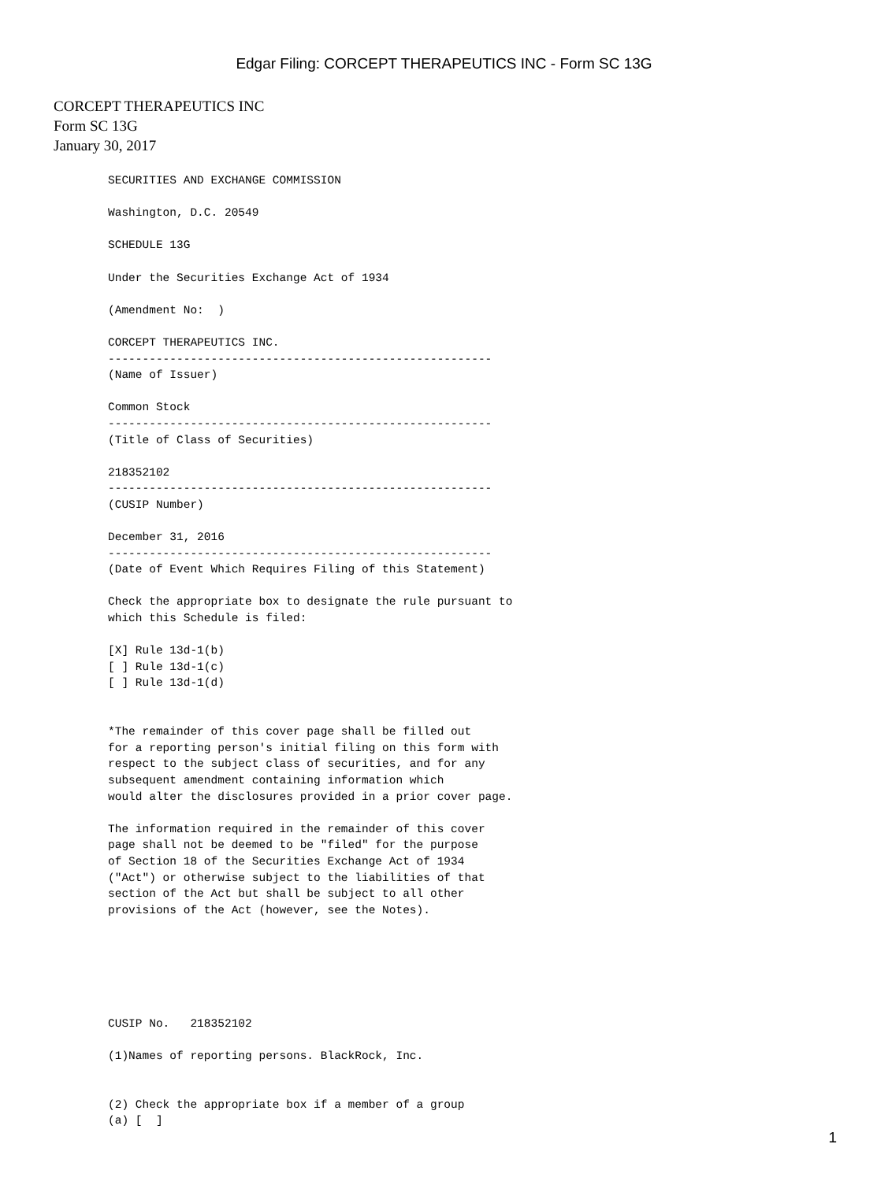Edgar Filing: CORCEPT THERAPEUTICS INC - Form SC 13G
CORCEPT THERAPEUTICS INC
Form SC 13G
January 30, 2017
SECURITIES AND EXCHANGE COMMISSION

Washington, D.C. 20549

SCHEDULE 13G

Under the Securities Exchange Act of 1934

(Amendment No:  )

CORCEPT THERAPEUTICS INC.
--------------------------------------------------------
(Name of Issuer)

Common Stock
--------------------------------------------------------
(Title of Class of Securities)

218352102
--------------------------------------------------------
(CUSIP Number)

December 31, 2016
--------------------------------------------------------
(Date of Event Which Requires Filing of this Statement)

Check the appropriate box to designate the rule pursuant to
which this Schedule is filed:

[X] Rule 13d-1(b)
[ ] Rule 13d-1(c)
[ ] Rule 13d-1(d)


*The remainder of this cover page shall be filled out
for a reporting person's initial filing on this form with
respect to the subject class of securities, and for any
subsequent amendment containing information which
would alter the disclosures provided in a prior cover page.

The information required in the remainder of this cover
page shall not be deemed to be "filed" for the purpose
of Section 18 of the Securities Exchange Act of 1934
("Act") or otherwise subject to the liabilities of that
section of the Act but shall be subject to all other
provisions of the Act (however, see the Notes).






CUSIP No.   218352102

(1)Names of reporting persons. BlackRock, Inc.


(2) Check the appropriate box if a member of a group
(a) [  ]
1